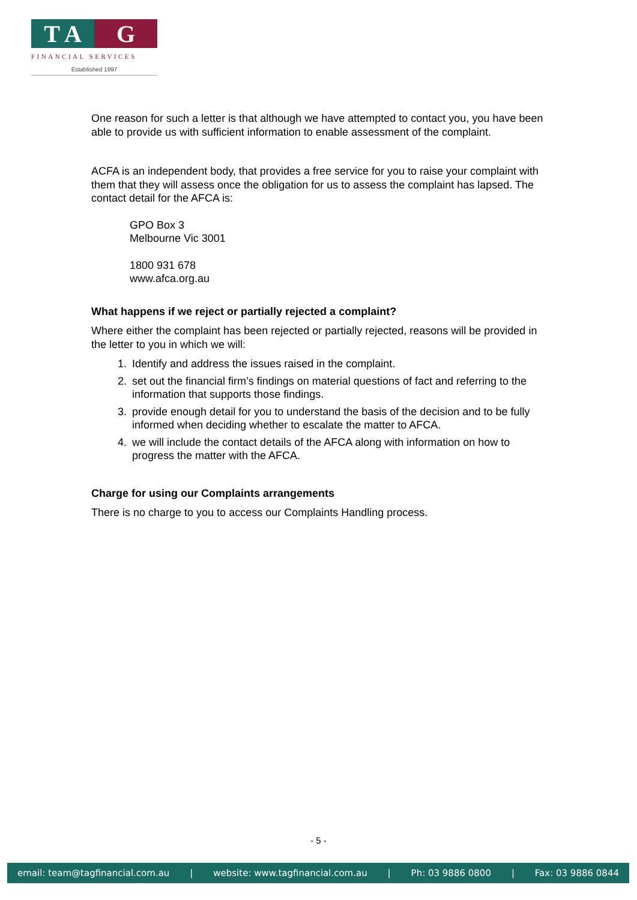T A G
FINANCIAL SERVICES
Established 1997
One reason for such a letter is that although we have attempted to contact you, you have been able to provide us with sufficient information to enable assessment of the complaint.
ACFA is an independent body, that provides a free service for you to raise your complaint with them that they will assess once the obligation for us to assess the complaint has lapsed. The contact detail for the AFCA is:
GPO Box 3
Melbourne Vic 3001
1800 931 678
www.afca.org.au
What happens if we reject or partially rejected a complaint?
Where either the complaint has been rejected or partially rejected, reasons will be provided in the letter to you in which we will:
1. Identify and address the issues raised in the complaint.
2. set out the financial firm’s findings on material questions of fact and referring to the information that supports those findings.
3. provide enough detail for you to understand the basis of the decision and to be fully informed when deciding whether to escalate the matter to AFCA.
4. we will include the contact details of the AFCA along with information on how to progress the matter with the AFCA.
Charge for using our Complaints arrangements
There is no charge to you to access our Complaints Handling process.
- 5 -
email: team@tagfinancial.com.au | website: www.tagfinancial.com.au | Ph: 03 9886 0800 | Fax: 03 9886 0844